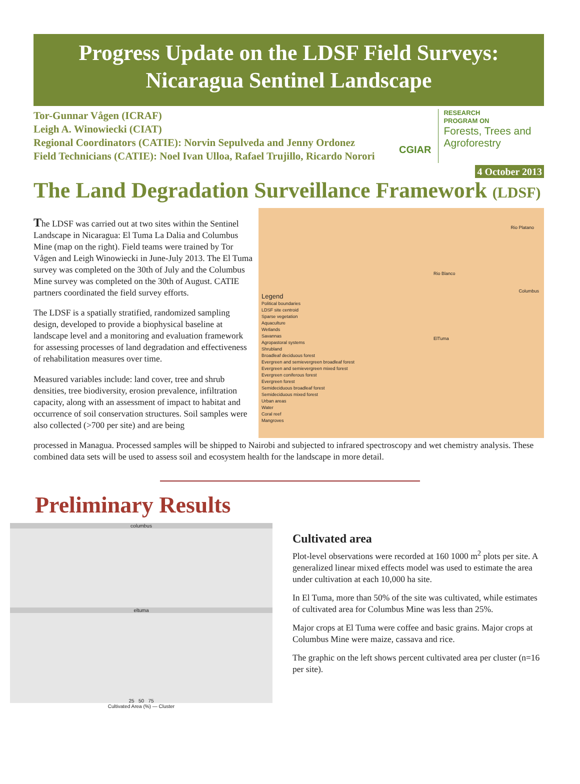Progress Update on the LDSF Field Surveys:
Nicaragua Sentinel Landscape
Tor-Gunnar Vågen (ICRAF)
Leigh A. Winowiecki (CIAT)
Regional Coordinators (CATIE): Norvin Sepulveda and Jenny Ordonez
Field Technicians (CATIE): Noel Ivan Ulloa, Rafael Trujillo, Ricardo Norori
CGIAR
RESEARCH
PROGRAM ON
Forests, Trees and Agroforestry
4 October 2013
The Land Degradation Surveillance Framework (LDSF)
The LDSF was carried out at two sites within the Sentinel Landscape in Nicaragua: El Tuma La Dalia and Columbus Mine (map on the right). Field teams were trained by Tor Vågen and Leigh Winowiecki in June-July 2013. The El Tuma survey was completed on the 30th of July and the Columbus Mine survey was completed on the 30th of August. CATIE partners coordinated the field survey efforts.
The LDSF is a spatially stratified, randomized sampling design, developed to provide a biophysical baseline at landscape level and a monitoring and evaluation framework for assessing processes of land degradation and effectiveness of rehabilitation measures over time.
Measured variables include: land cover, tree and shrub densities, tree biodiversity, erosion prevalence, infiltration capacity, along with an assessment of impact to habitat and occurrence of soil conservation structures. Soil samples were also collected (>700 per site) and are being
Legend
Political boundaries
LDSF site centroid
Sparse vegetation
Aquaculture
Wetlands
Savannas
Agropastoral systems
Shrubland
Broadleaf deciduous forest
Evergreen and semievergreen broadleaf forest
Evergreen and semievergreen mixed forest
Evergreen coniferous forest
Evergreen forest
Semideciduous broadleaf forest
Semideciduous mixed forest
Urban areas
Water
Coral reef
Mangroves
Rio Platano
Rio Blanco
Columbus
ElTuma
processed in Managua. Processed samples will be shipped to Nairobi and subjected to infrared spectroscopy and wet chemistry analysis. These combined data sets will be used to assess soil and ecosystem health for the landscape in more detail.
Preliminary Results
columbus
eltuma
25 50 75
Cultivated Area (%) — Cluster
Cultivated area
Plot-level observations were recorded at 160 1000 m<sup>2</sup> plots per site. A generalized linear mixed effects model was used to estimate the area under cultivation at each 10,000 ha site.
In El Tuma, more than 50% of the site was cultivated, while estimates of cultivated area for Columbus Mine was less than 25%.
Major crops at El Tuma were coffee and basic grains. Major crops at Columbus Mine were maize, cassava and rice.
The graphic on the left shows percent cultivated area per cluster (n=16 per site).